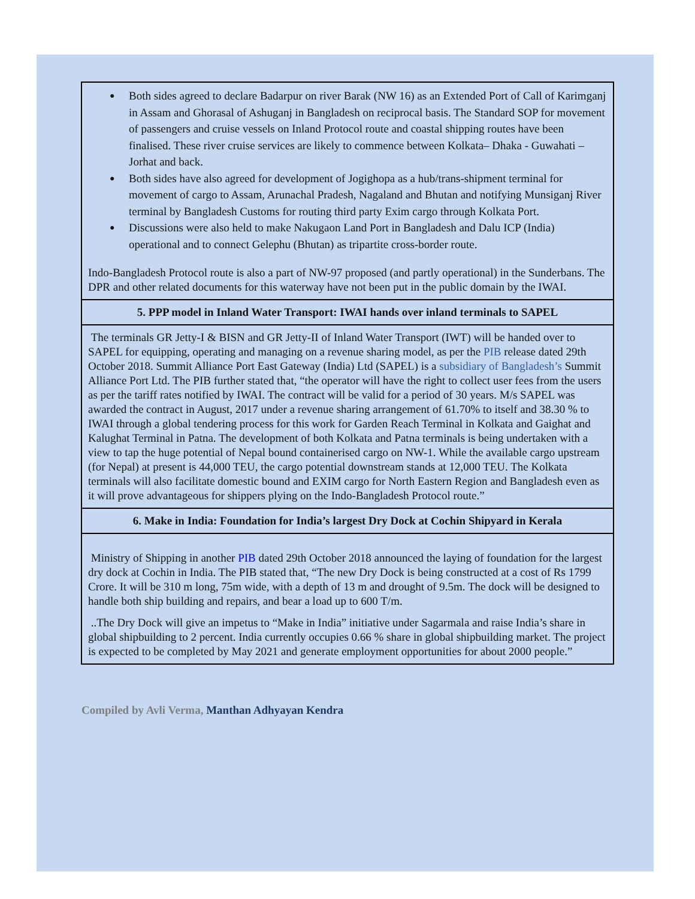● Both sides agreed to declare Badarpur on river Barak (NW 16) as an Extended Port of Call of Karimganj in Assam and Ghorasal of Ashuganj in Bangladesh on reciprocal basis. The Standard SOP for movement of passengers and cruise vessels on Inland Protocol route and coastal shipping routes have been finalised. These river cruise services are likely to commence between Kolkata– Dhaka - Guwahati – Jorhat and back.
● Both sides have also agreed for development of Jogighopa as a hub/trans-shipment terminal for movement of cargo to Assam, Arunachal Pradesh, Nagaland and Bhutan and notifying Munsiganj River terminal by Bangladesh Customs for routing third party Exim cargo through Kolkata Port.
● Discussions were also held to make Nakugaon Land Port in Bangladesh and Dalu ICP (India) operational and to connect Gelephu (Bhutan) as tripartite cross-border route.
Indo-Bangladesh Protocol route is also a part of NW-97 proposed (and partly operational) in the Sunderbans. The DPR and other related documents for this waterway have not been put in the public domain by the IWAI.
5. PPP model in Inland Water Transport: IWAI hands over inland terminals to SAPEL
The terminals GR Jetty-I & BISN and GR Jetty-II of Inland Water Transport (IWT) will be handed over to SAPEL for equipping, operating and managing on a revenue sharing model, as per the PIB release dated 29th October 2018. Summit Alliance Port East Gateway (India) Ltd (SAPEL) is a subsidiary of Bangladesh’s Summit Alliance Port Ltd. The PIB further stated that, “the operator will have the right to collect user fees from the users as per the tariff rates notified by IWAI. The contract will be valid for a period of 30 years. M/s SAPEL was awarded the contract in August, 2017 under a revenue sharing arrangement of 61.70% to itself and 38.30 % to IWAI through a global tendering process for this work for Garden Reach Terminal in Kolkata and Gaighat and Kalughat Terminal in Patna. The development of both Kolkata and Patna terminals is being undertaken with a view to tap the huge potential of Nepal bound containerised cargo on NW-1. While the available cargo upstream (for Nepal) at present is 44,000 TEU, the cargo potential downstream stands at 12,000 TEU. The Kolkata terminals will also facilitate domestic bound and EXIM cargo for North Eastern Region and Bangladesh even as it will prove advantageous for shippers plying on the Indo-Bangladesh Protocol route.”
6. Make in India: Foundation for India’s largest Dry Dock at Cochin Shipyard in Kerala
Ministry of Shipping in another PIB dated 29th October 2018 announced the laying of foundation for the largest dry dock at Cochin in India. The PIB stated that, “The new Dry Dock is being constructed at a cost of Rs 1799 Crore. It will be 310 m long, 75m wide, with a depth of 13 m and drought of 9.5m. The dock will be designed to handle both ship building and repairs, and bear a load up to 600 T/m.
..The Dry Dock will give an impetus to “Make in India” initiative under Sagarmala and raise India’s share in global shipbuilding to 2 percent. India currently occupies 0.66 % share in global shipbuilding market. The project is expected to be completed by May 2021 and generate employment opportunities for about 2000 people.”
Compiled by Avli Verma, Manthan Adhyayan Kendra